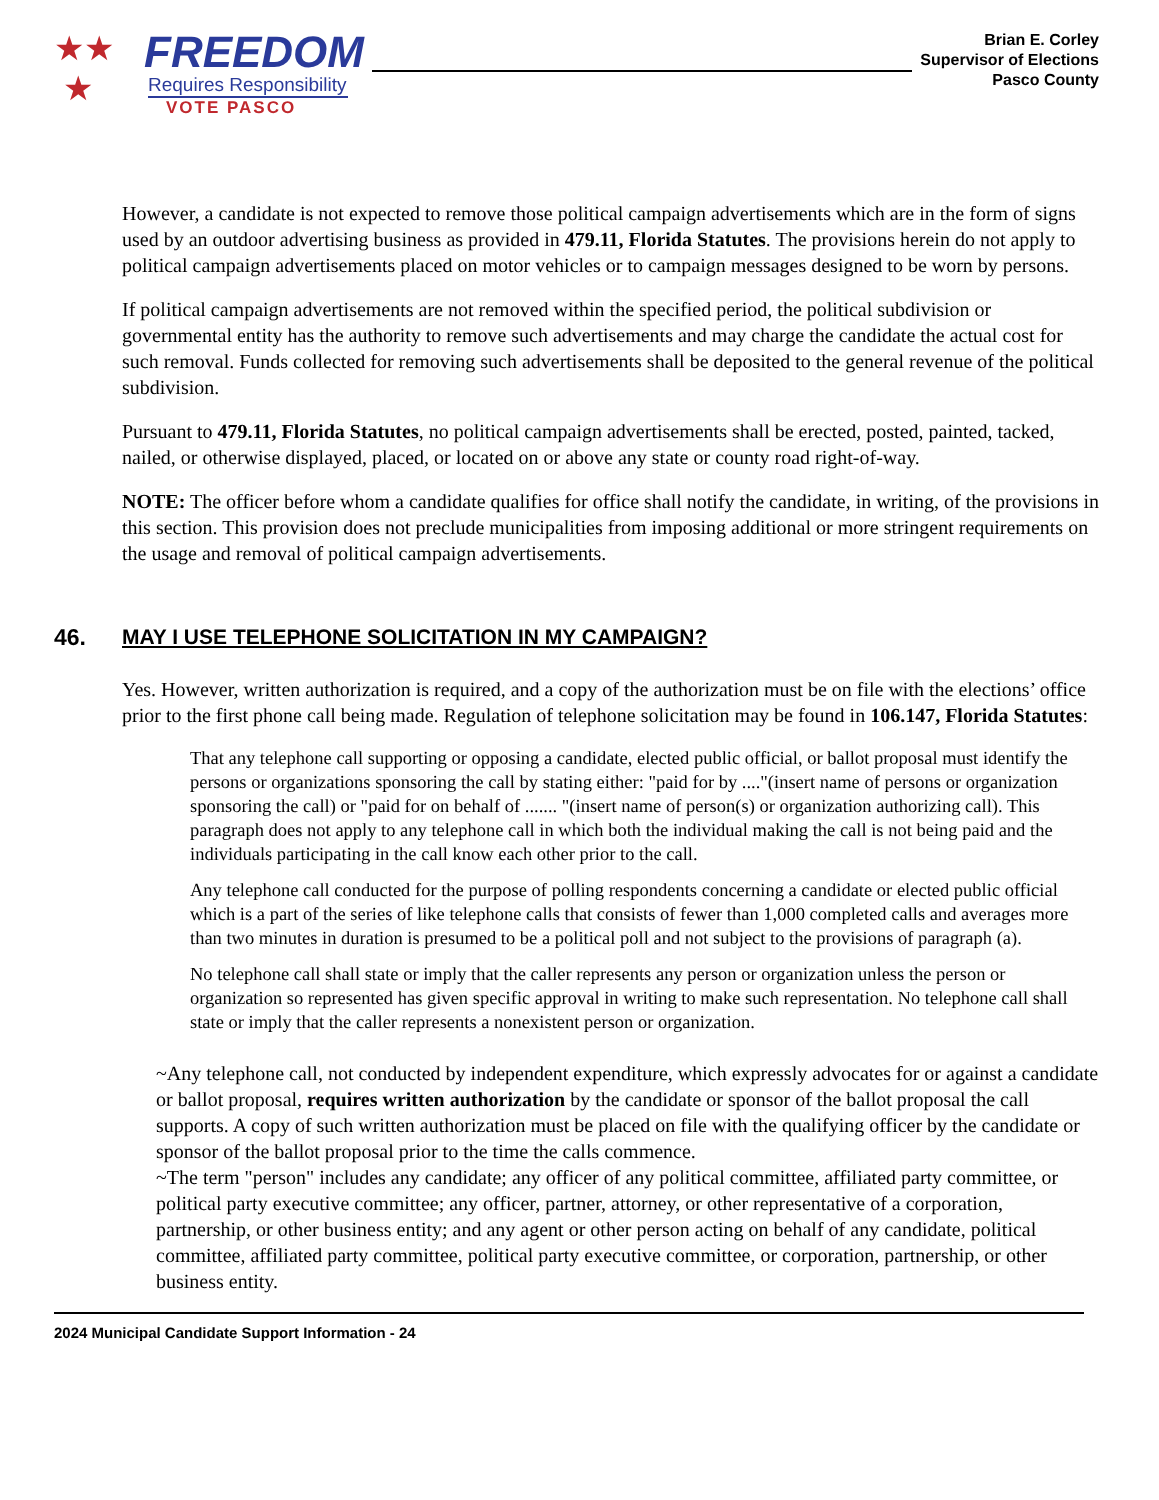★★
★
FREEDOM
Requires Responsibility
VOTE PASCO
Brian E. Corley
Supervisor of Elections
Pasco County
However, a candidate is not expected to remove those political campaign advertisements which are in the form of signs used by an outdoor advertising business as provided in 479.11, Florida Statutes. The provisions herein do not apply to political campaign advertisements placed on motor vehicles or to campaign messages designed to be worn by persons.
If political campaign advertisements are not removed within the specified period, the political subdivision or governmental entity has the authority to remove such advertisements and may charge the candidate the actual cost for such removal. Funds collected for removing such advertisements shall be deposited to the general revenue of the political subdivision.
Pursuant to 479.11, Florida Statutes, no political campaign advertisements shall be erected, posted, painted, tacked, nailed, or otherwise displayed, placed, or located on or above any state or county road right-of-way.
NOTE: The officer before whom a candidate qualifies for office shall notify the candidate, in writing, of the provisions in this section. This provision does not preclude municipalities from imposing additional or more stringent requirements on the usage and removal of political campaign advertisements.
46. MAY I USE TELEPHONE SOLICITATION IN MY CAMPAIGN?
Yes. However, written authorization is required, and a copy of the authorization must be on file with the elections’ office prior to the first phone call being made. Regulation of telephone solicitation may be found in 106.147, Florida Statutes:
That any telephone call supporting or opposing a candidate, elected public official, or ballot proposal must identify the persons or organizations sponsoring the call by stating either: "paid for by ...."(insert name of persons or organization sponsoring the call) or "paid for on behalf of ....... "(insert name of person(s) or organization authorizing call). This paragraph does not apply to any telephone call in which both the individual making the call is not being paid and the individuals participating in the call know each other prior to the call.
Any telephone call conducted for the purpose of polling respondents concerning a candidate or elected public official which is a part of the series of like telephone calls that consists of fewer than 1,000 completed calls and averages more than two minutes in duration is presumed to be a political poll and not subject to the provisions of paragraph (a).
No telephone call shall state or imply that the caller represents any person or organization unless the person or organization so represented has given specific approval in writing to make such representation. No telephone call shall state or imply that the caller represents a nonexistent person or organization.
~Any telephone call, not conducted by independent expenditure, which expressly advocates for or against a candidate or ballot proposal, requires written authorization by the candidate or sponsor of the ballot proposal the call supports. A copy of such written authorization must be placed on file with the qualifying officer by the candidate or sponsor of the ballot proposal prior to the time the calls commence.
~The term "person" includes any candidate; any officer of any political committee, affiliated party committee, or political party executive committee; any officer, partner, attorney, or other representative of a corporation, partnership, or other business entity; and any agent or other person acting on behalf of any candidate, political committee, affiliated party committee, political party executive committee, or corporation, partnership, or other business entity.
2024 Municipal Candidate Support Information - 24